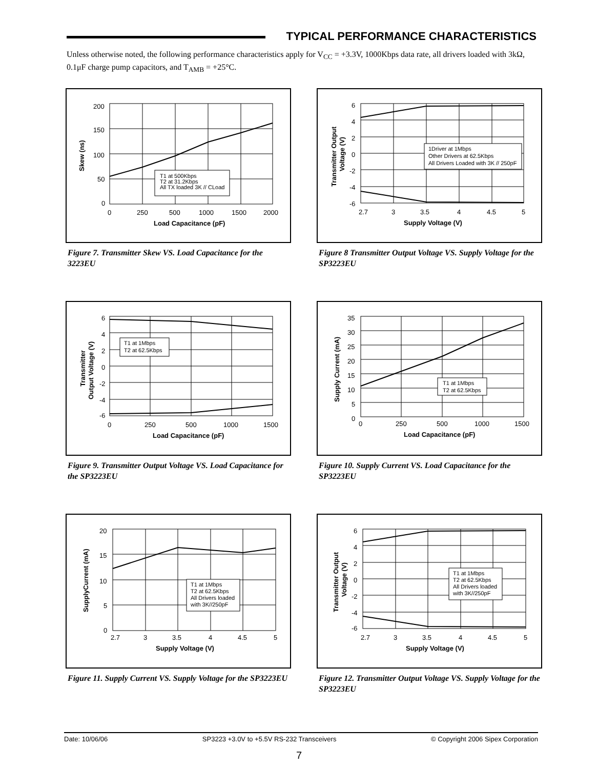TYPICAL PERFORMANCE CHARACTERISTICS
Unless otherwise noted, the following performance characteristics apply for V<sub>CC</sub> = +3.3V, 1000Kbps data rate, all drivers loaded with 3kΩ, 0.1μF charge pump capacitors, and T<sub>AMB</sub> = +25°C.
T1 at 500Kbps
T2 at 31.2Kbps
All TX loaded 3K // CLoad
200
150
100
50
0
0
250
500
1000
1500
2000
Load Capacitance (pF)
Skew (ns)
Figure 7. Transmitter Skew VS. Load Capacitance for the 3223EU
1Driver at 1Mbps
Other Drivers at 62.5Kbps
All Drivers Loaded with 3K // 250pF
6
4
2
0
-2
-4
-6
2.7
3
3.5
4
4.5
5
Supply Voltage (V)
Transmitter Output
Voltage (V)
Figure 8 Transmitter Output Voltage VS. Supply Voltage for the SP3223EU
T1 at 1Mbps
T2 at 62.5Kbps
6
4
2
0
-2
-4
-6
0
250
500
1000
1500
Load Capacitance (pF)
Transmitter
Output Voltage (V)
Figure 9. Transmitter Output Voltage VS. Load Capacitance for the SP3223EU
T1 at 1Mbps
T2 at 62.5Kbps
35
30
25
20
15
10
5
0
0
250
500
1000
1500
Load Capacitance (pF)
Supply Current (mA)
Figure 10. Supply Current VS. Load Capacitance for the SP3223EU
T1 at 1Mbps
T2 at 62.5Kbps
All Drivers loaded
with 3K//250pF
20
15
10
5
0
2.7
3
3.5
4
4.5
5
Supply Voltage (V)
SupplyCurrent (mA)
Figure 11. Supply Current VS. Supply Voltage for the SP3223EU
T1 at 1Mbps
T2 at 62.5Kbps
All Drivers loaded
with 3K//250pF
6
4
2
0
-2
-4
-6
2.7
3
3.5
4
4.5
5
Supply Voltage (V)
Transmitter Output
Voltage (V)
Figure 12. Transmitter Output Voltage VS. Supply Voltage for the SP3223EU
Date: 10/06/06 SP3223 +3.0V to +5.5V RS-232 Transceivers © Copyright 2006 Sipex Corporation
7